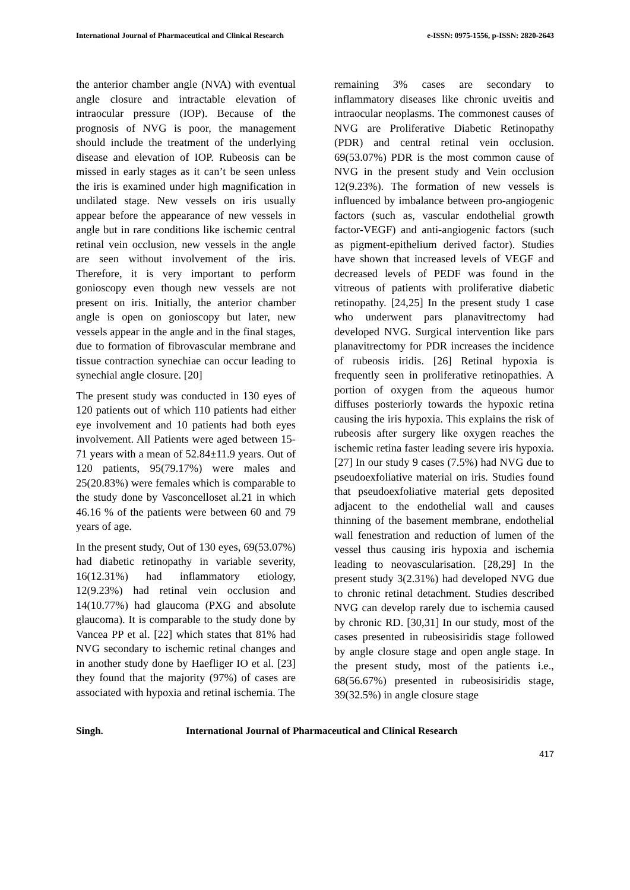International Journal of Pharmaceutical and Clinical Research e-ISSN: 0975-1556, p-ISSN: 2820-2643
the anterior chamber angle (NVA) with eventual angle closure and intractable elevation of intraocular pressure (IOP). Because of the prognosis of NVG is poor, the management should include the treatment of the underlying disease and elevation of IOP. Rubeosis can be missed in early stages as it can’t be seen unless the iris is examined under high magnification in undilated stage. New vessels on iris usually appear before the appearance of new vessels in angle but in rare conditions like ischemic central retinal vein occlusion, new vessels in the angle are seen without involvement of the iris. Therefore, it is very important to perform gonioscopy even though new vessels are not present on iris. Initially, the anterior chamber angle is open on gonioscopy but later, new vessels appear in the angle and in the final stages, due to formation of fibrovascular membrane and tissue contraction synechiae can occur leading to synechial angle closure. [20]
The present study was conducted in 130 eyes of 120 patients out of which 110 patients had either eye involvement and 10 patients had both eyes involvement. All Patients were aged between 15-71 years with a mean of 52.84±11.9 years. Out of 120 patients, 95(79.17%) were males and 25(20.83%) were females which is comparable to the study done by Vasconcelloset al.21 in which 46.16 % of the patients were between 60 and 79 years of age.
In the present study, Out of 130 eyes, 69(53.07%) had diabetic retinopathy in variable severity, 16(12.31%) had inflammatory etiology, 12(9.23%) had retinal vein occlusion and 14(10.77%) had glaucoma (PXG and absolute glaucoma). It is comparable to the study done by Vancea PP et al. [22] which states that 81% had NVG secondary to ischemic retinal changes and in another study done by Haefliger IO et al. [23] they found that the majority (97%) of cases are associated with hypoxia and retinal ischemia. The
remaining 3% cases are secondary to inflammatory diseases like chronic uveitis and intraocular neoplasms. The commonest causes of NVG are Proliferative Diabetic Retinopathy (PDR) and central retinal vein occlusion. 69(53.07%) PDR is the most common cause of NVG in the present study and Vein occlusion 12(9.23%). The formation of new vessels is influenced by imbalance between pro-angiogenic factors (such as, vascular endothelial growth factor-VEGF) and anti-angiogenic factors (such as pigment-epithelium derived factor). Studies have shown that increased levels of VEGF and decreased levels of PEDF was found in the vitreous of patients with proliferative diabetic retinopathy. [24,25] In the present study 1 case who underwent pars planavitrectomy had developed NVG. Surgical intervention like pars planavitrectomy for PDR increases the incidence of rubeosis iridis. [26] Retinal hypoxia is frequently seen in proliferative retinopathies. A portion of oxygen from the aqueous humor diffuses posteriorly towards the hypoxic retina causing the iris hypoxia. This explains the risk of rubeosis after surgery like oxygen reaches the ischemic retina faster leading severe iris hypoxia. [27] In our study 9 cases (7.5%) had NVG due to pseudoexfoliative material on iris. Studies found that pseudoexfoliative material gets deposited adjacent to the endothelial wall and causes thinning of the basement membrane, endothelial wall fenestration and reduction of lumen of the vessel thus causing iris hypoxia and ischemia leading to neovascularisation. [28,29] In the present study 3(2.31%) had developed NVG due to chronic retinal detachment. Studies described NVG can develop rarely due to ischemia caused by chronic RD. [30,31] In our study, most of the cases presented in rubeosisiridis stage followed by angle closure stage and open angle stage. In the present study, most of the patients i.e., 68(56.67%) presented in rubeosisiridis stage, 39(32.5%) in angle closure stage
Singh. International Journal of Pharmaceutical and Clinical Research
417